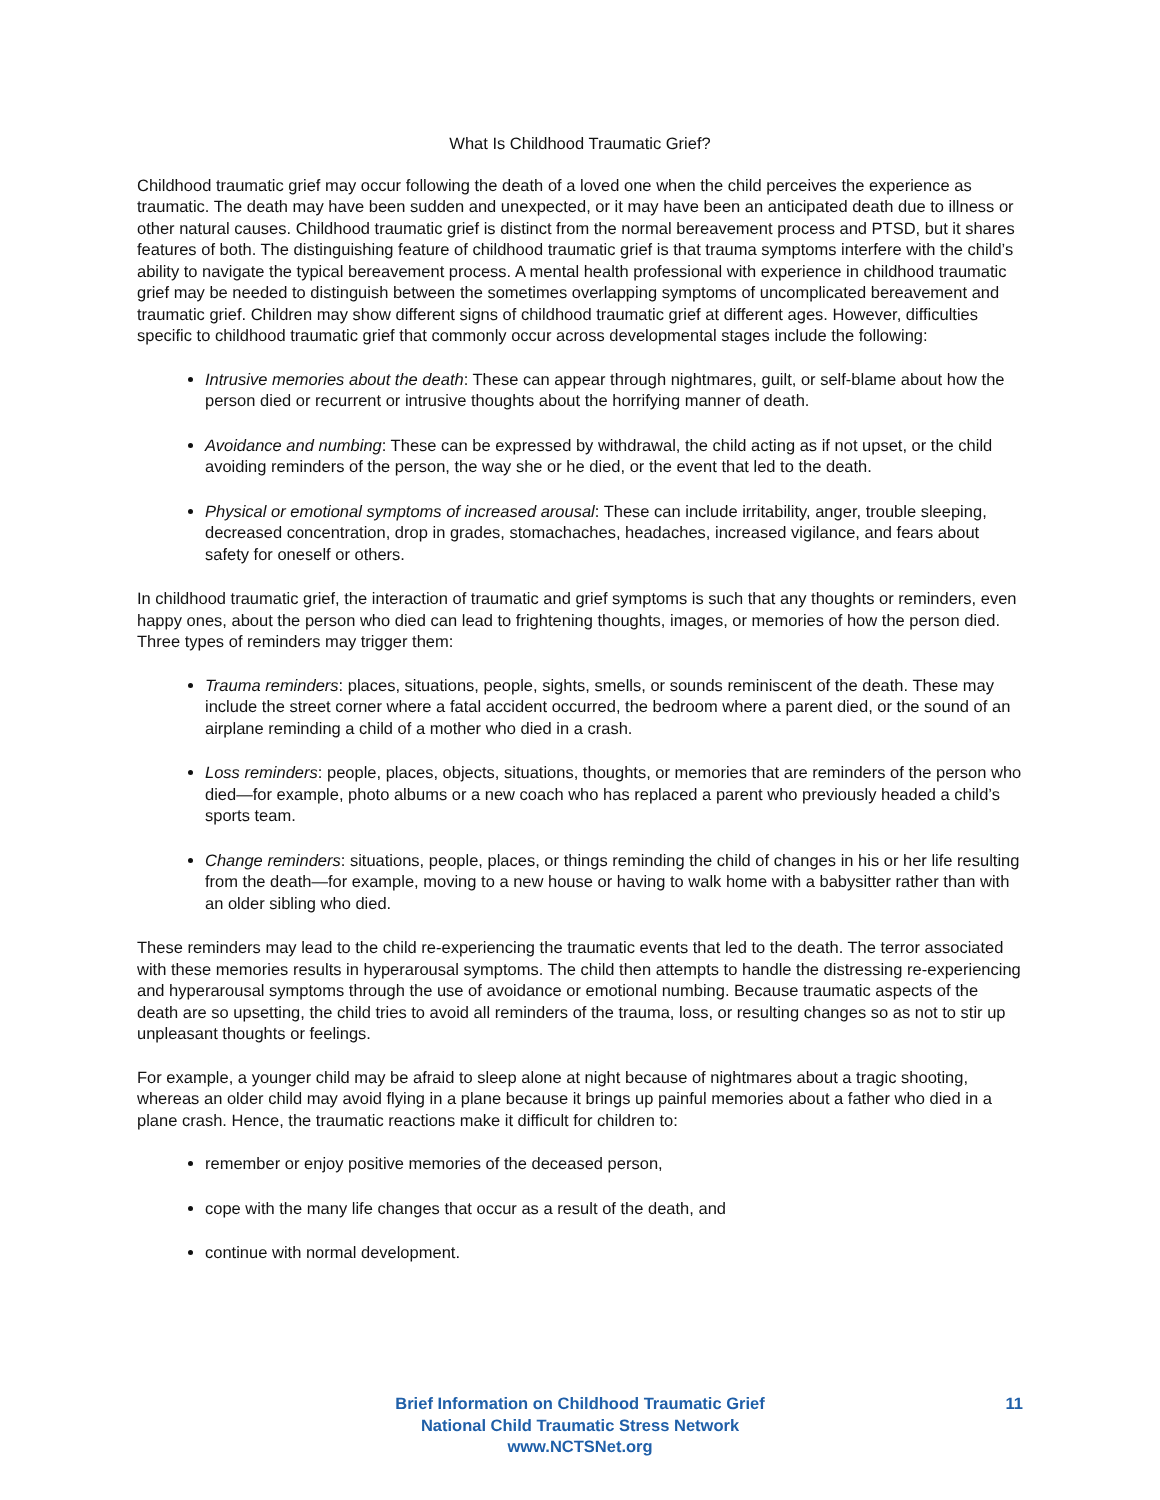What Is Childhood Traumatic Grief?
Childhood traumatic grief may occur following the death of a loved one when the child perceives the experience as traumatic. The death may have been sudden and unexpected, or it may have been an anticipated death due to illness or other natural causes. Childhood traumatic grief is distinct from the normal bereavement process and PTSD, but it shares features of both. The distinguishing feature of childhood traumatic grief is that trauma symptoms interfere with the child’s ability to navigate the typical bereavement process. A mental health professional with experience in childhood traumatic grief may be needed to distinguish between the sometimes overlapping symptoms of uncomplicated bereavement and traumatic grief. Children may show different signs of childhood traumatic grief at different ages. However, difficulties specific to childhood traumatic grief that commonly occur across developmental stages include the following:
Intrusive memories about the death: These can appear through nightmares, guilt, or self-blame about how the person died or recurrent or intrusive thoughts about the horrifying manner of death.
Avoidance and numbing: These can be expressed by withdrawal, the child acting as if not upset, or the child avoiding reminders of the person, the way she or he died, or the event that led to the death.
Physical or emotional symptoms of increased arousal: These can include irritability, anger, trouble sleeping, decreased concentration, drop in grades, stomachaches, headaches, increased vigilance, and fears about safety for oneself or others.
In childhood traumatic grief, the interaction of traumatic and grief symptoms is such that any thoughts or reminders, even happy ones, about the person who died can lead to frightening thoughts, images, or memories of how the person died. Three types of reminders may trigger them:
Trauma reminders: places, situations, people, sights, smells, or sounds reminiscent of the death. These may include the street corner where a fatal accident occurred, the bedroom where a parent died, or the sound of an airplane reminding a child of a mother who died in a crash.
Loss reminders: people, places, objects, situations, thoughts, or memories that are reminders of the person who died—for example, photo albums or a new coach who has replaced a parent who previously headed a child’s sports team.
Change reminders: situations, people, places, or things reminding the child of changes in his or her life resulting from the death—for example, moving to a new house or having to walk home with a babysitter rather than with an older sibling who died.
These reminders may lead to the child re-experiencing the traumatic events that led to the death. The terror associated with these memories results in hyperarousal symptoms. The child then attempts to handle the distressing re-experiencing and hyperarousal symptoms through the use of avoidance or emotional numbing. Because traumatic aspects of the death are so upsetting, the child tries to avoid all reminders of the trauma, loss, or resulting changes so as not to stir up unpleasant thoughts or feelings.
For example, a younger child may be afraid to sleep alone at night because of nightmares about a tragic shooting, whereas an older child may avoid flying in a plane because it brings up painful memories about a father who died in a plane crash. Hence, the traumatic reactions make it difficult for children to:
remember or enjoy positive memories of the deceased person,
cope with the many life changes that occur as a result of the death, and
continue with normal development.
Brief Information on Childhood Traumatic Grief
National Child Traumatic Stress Network
www.NCTSNet.org
11